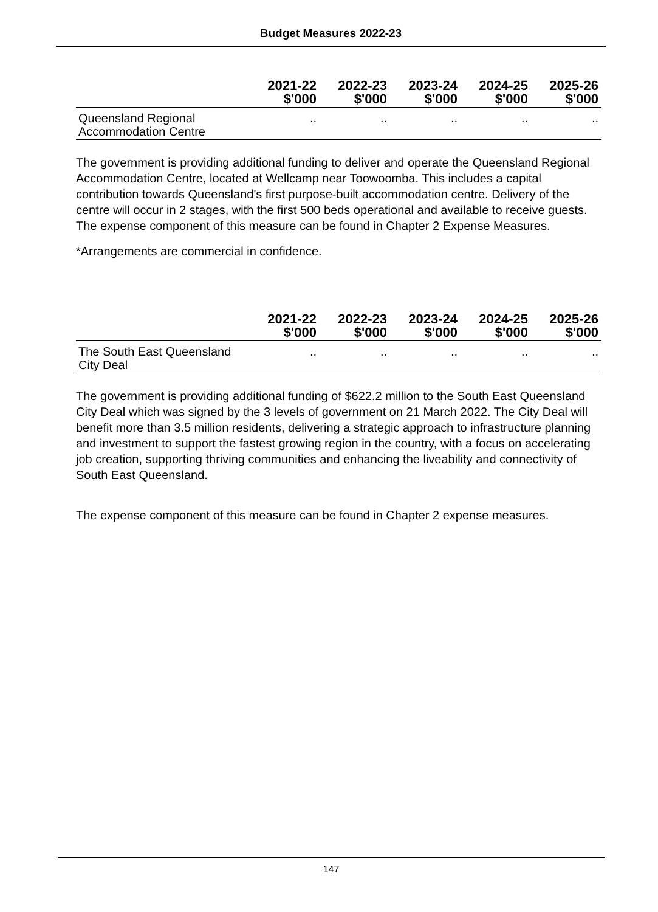Budget Measures 2022-23
| | 2021-22 $'000 | 2022-23 $'000 | 2023-24 $'000 | 2024-25 $'000 | 2025-26 $'000 |
| --- | --- | --- | --- | --- | --- |
| Queensland Regional Accommodation Centre | .. | .. | .. | .. | .. |
The government is providing additional funding to deliver and operate the Queensland Regional Accommodation Centre, located at Wellcamp near Toowoomba. This includes a capital contribution towards Queensland's first purpose-built accommodation centre. Delivery of the centre will occur in 2 stages, with the first 500 beds operational and available to receive guests. The expense component of this measure can be found in Chapter 2 Expense Measures.
*Arrangements are commercial in confidence.
| | 2021-22 $'000 | 2022-23 $'000 | 2023-24 $'000 | 2024-25 $'000 | 2025-26 $'000 |
| --- | --- | --- | --- | --- | --- |
| The South East Queensland City Deal | .. | .. | .. | .. | .. |
The government is providing additional funding of $622.2 million to the South East Queensland City Deal which was signed by the 3 levels of government on 21 March 2022. The City Deal will benefit more than 3.5 million residents, delivering a strategic approach to infrastructure planning and investment to support the fastest growing region in the country, with a focus on accelerating job creation, supporting thriving communities and enhancing the liveability and connectivity of South East Queensland.
The expense component of this measure can be found in Chapter 2 expense measures.
147